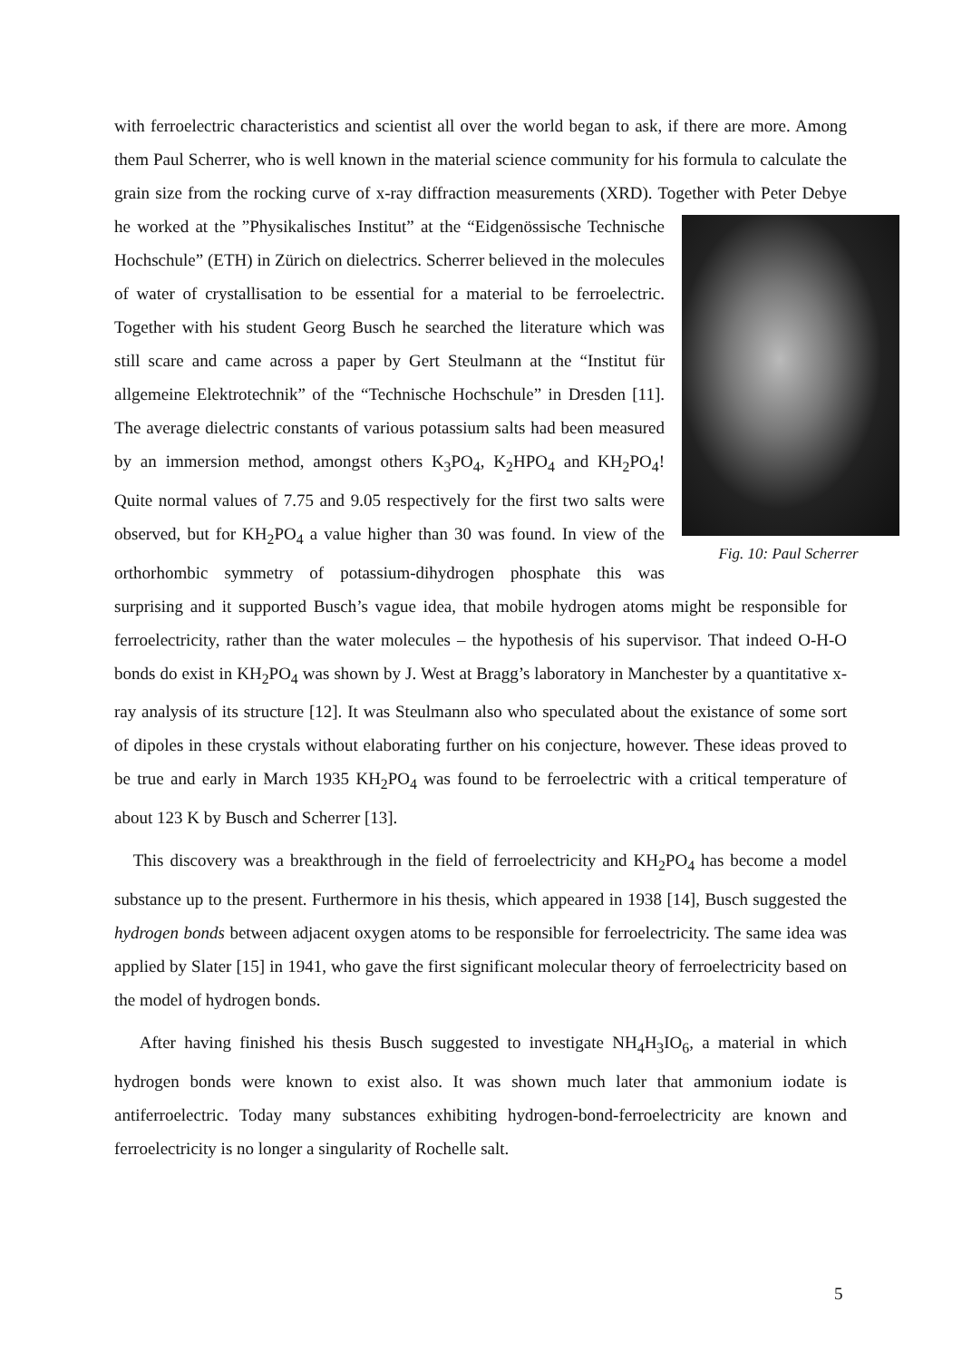with ferroelectric characteristics and scientist all over the world began to ask, if there are more. Among them Paul Scherrer, who is well known in the material science community for his formula to calculate the grain size from the rocking curve of x-ray diffraction measurements (XRD). Together with Peter Debye he worked at the ”Physikalisches Institut” Fig. 10: Paul Scherrer at the “Eidgenössische Technische Hochschule” (ETH) in Zürich on dielectrics. Scherrer believed in the molecules of water of crystallisation to be essential for a material to be ferroelectric. Together with his student Georg Busch he searched the literature which was still scare and came across a paper by Gert Steulmann at the “Institut für allgemeine Elektrotechnik” of the “Technische Hochschule” in Dresden [11]. The average dielectric constants of various potassium salts had been measured by an immersion method, amongst others K<sub>3</sub>PO<sub>4</sub>, K<sub>2</sub>HPO<sub>4</sub> and KH<sub>2</sub>PO<sub>4</sub>! Quite normal values of 7.75 and 9.05 respectively for the first two salts were observed, but for KH<sub>2</sub>PO<sub>4</sub> a value higher than 30 was found. In view of the orthorhombic symmetry of potassium-dihydrogen phosphate this was surprising and it supported Busch’s vague idea, that mobile hydrogen atoms might be responsible for ferroelectricity, rather than the water molecules – the hypothesis of his supervisor. That indeed O-H-O bonds do exist in KH<sub>2</sub>PO<sub>4</sub> was shown by J. West at Bragg’s laboratory in Manchester by a quantitative x-ray analysis of its structure [12]. It was Steulmann also who speculated about the existance of some sort of dipoles in these crystals without elaborating further on his conjecture, however. These ideas proved to be true and early in March 1935 KH<sub>2</sub>PO<sub>4</sub> was found to be ferroelectric with a critical temperature of about 123 K by Busch and Scherrer [13].
This discovery was a breakthrough in the field of ferroelectricity and KH<sub>2</sub>PO<sub>4</sub> has become a model substance up to the present. Furthermore in his thesis, which appeared in 1938 [14], Busch suggested the hydrogen bonds between adjacent oxygen atoms to be responsible for ferroelectricity. The same idea was applied by Slater [15] in 1941, who gave the first significant molecular theory of ferroelectricity based on the model of hydrogen bonds.
After having finished his thesis Busch suggested to investigate NH<sub>4</sub>H<sub>3</sub>IO<sub>6</sub>, a material in which hydrogen bonds were known to exist also. It was shown much later that ammonium iodate is antiferroelectric. Today many substances exhibiting hydrogen-bond-ferroelectricity are known and ferroelectricity is no longer a singularity of Rochelle salt.
5